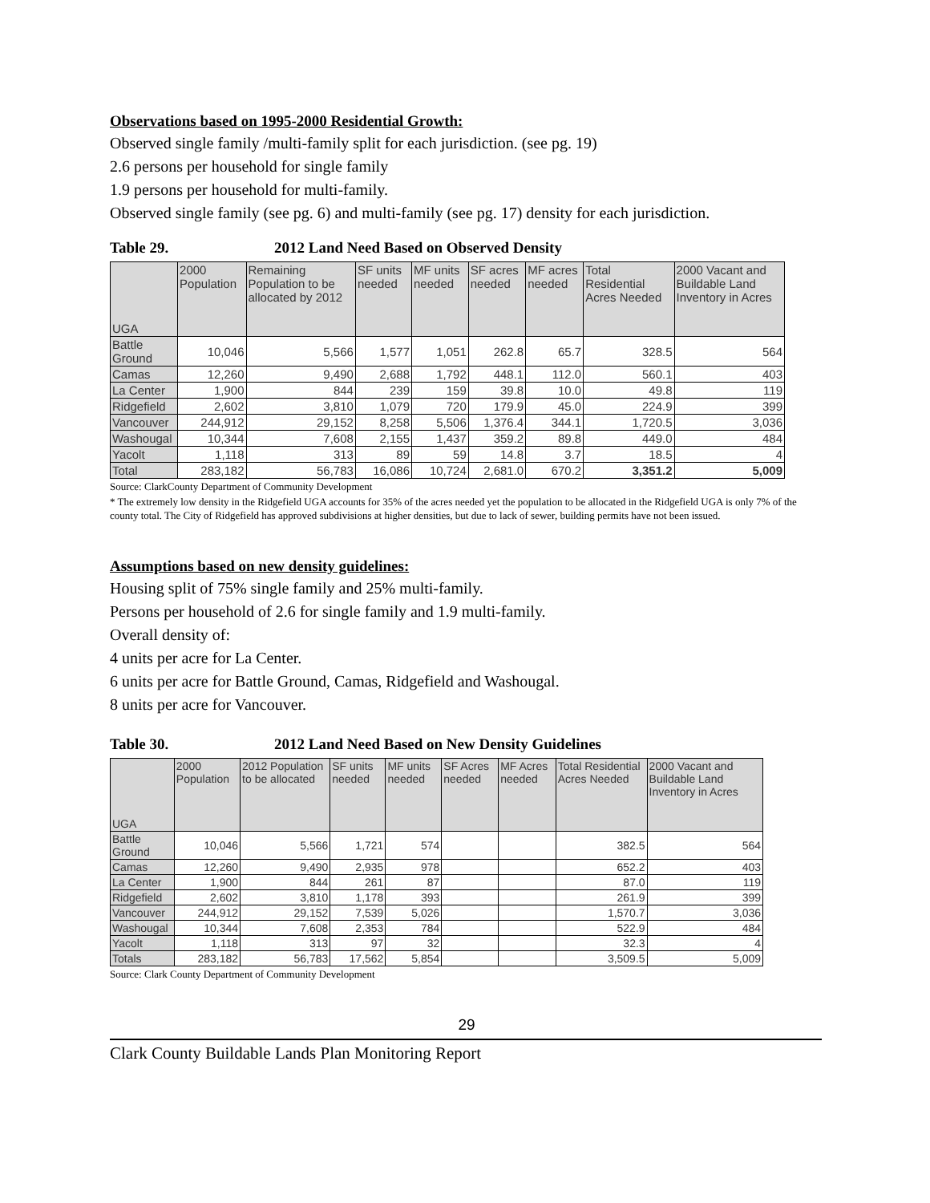Observations based on 1995-2000 Residential Growth:
Observed single family /multi-family split for each jurisdiction. (see pg. 19)
2.6 persons per household for single family
1.9 persons per household for multi-family.
Observed single family (see pg. 6) and multi-family (see pg. 17) density for each jurisdiction.
Table 29. 2012 Land Need Based on Observed Density
| UGA | 2000 Population | Remaining Population to be allocated by 2012 | SF units needed | MF units needed | SF acres needed | MF acres needed | Total Residential Acres Needed | 2000 Vacant and Buildable Land Inventory in Acres |
| --- | --- | --- | --- | --- | --- | --- | --- | --- |
| Battle Ground | 10,046 | 5,566 | 1,577 | 1,051 | 262.8 | 65.7 | 328.5 | 564 |
| Camas | 12,260 | 9,490 | 2,688 | 1,792 | 448.1 | 112.0 | 560.1 | 403 |
| La Center | 1,900 | 844 | 239 | 159 | 39.8 | 10.0 | 49.8 | 119 |
| Ridgefield | 2,602 | 3,810 | 1,079 | 720 | 179.9 | 45.0 | 224.9 | 399 |
| Vancouver | 244,912 | 29,152 | 8,258 | 5,506 | 1,376.4 | 344.1 | 1,720.5 | 3,036 |
| Washougal | 10,344 | 7,608 | 2,155 | 1,437 | 359.2 | 89.8 | 449.0 | 484 |
| Yacolt | 1,118 | 313 | 89 | 59 | 14.8 | 3.7 | 18.5 | 4 |
| Total | 283,182 | 56,783 | 16,086 | 10,724 | 2,681.0 | 670.2 | 3,351.2 | 5,009 |
Source: ClarkCounty Department of Community Development
* The extremely low density in the Ridgefield UGA accounts for 35% of the acres needed yet the population to be allocated in the Ridgefield UGA is only 7% of the county total. The City of Ridgefield has approved subdivisions at higher densities, but due to lack of sewer, building permits have not been issued.
Assumptions based on new density guidelines:
Housing split of 75% single family and 25% multi-family.
Persons per household of 2.6 for single family and 1.9 multi-family.
Overall density of:
4 units per acre for La Center.
6 units per acre for Battle Ground, Camas, Ridgefield and Washougal.
8 units per acre for Vancouver.
Table 30. 2012 Land Need Based on New Density Guidelines
| UGA | 2000 Population | 2012 Population to be allocated | SF units needed | MF units needed | SF Acres needed | MF Acres needed | Total Residential Acres Needed | 2000 Vacant and Buildable Land Inventory in Acres |
| --- | --- | --- | --- | --- | --- | --- | --- | --- |
| Battle Ground | 10,046 | 5,566 | 1,721 | 574 | | | 382.5 | 564 |
| Camas | 12,260 | 9,490 | 2,935 | 978 | | | 652.2 | 403 |
| La Center | 1,900 | 844 | 261 | 87 | | | 87.0 | 119 |
| Ridgefield | 2,602 | 3,810 | 1,178 | 393 | | | 261.9 | 399 |
| Vancouver | 244,912 | 29,152 | 7,539 | 5,026 | | | 1,570.7 | 3,036 |
| Washougal | 10,344 | 7,608 | 2,353 | 784 | | | 522.9 | 484 |
| Yacolt | 1,118 | 313 | 97 | 32 | | | 32.3 | 4 |
| Totals | 283,182 | 56,783 | 17,562 | 5,854 | | | 3,509.5 | 5,009 |
Source: Clark County Department of Community Development
29
Clark County Buildable Lands Plan Monitoring Report